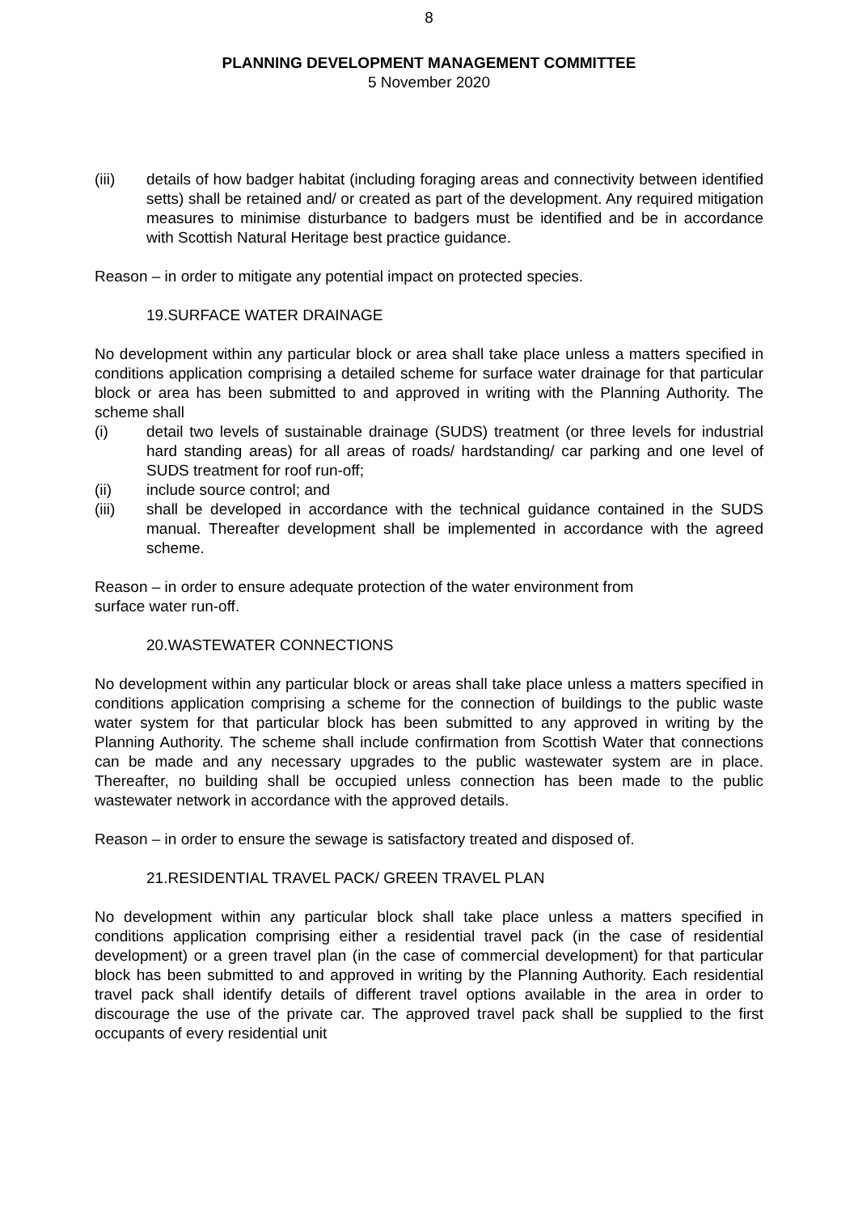8
PLANNING DEVELOPMENT MANAGEMENT COMMITTEE
5 November 2020
(iii) details of how badger habitat (including foraging areas and connectivity between identified setts) shall be retained and/ or created as part of the development. Any required mitigation measures to minimise disturbance to badgers must be identified and be in accordance with Scottish Natural Heritage best practice guidance.
Reason – in order to mitigate any potential impact on protected species.
19.SURFACE WATER DRAINAGE
No development within any particular block or area shall take place unless a matters specified in conditions application comprising a detailed scheme for surface water drainage for that particular block or area has been submitted to and approved in writing with the Planning Authority. The scheme shall
(i) detail two levels of sustainable drainage (SUDS) treatment (or three levels for industrial hard standing areas) for all areas of roads/ hardstanding/ car parking and one level of SUDS treatment for roof run-off;
(ii) include source control; and
(iii) shall be developed in accordance with the technical guidance contained in the SUDS manual. Thereafter development shall be implemented in accordance with the agreed scheme.
Reason – in order to ensure adequate protection of the water environment from
surface water run-off.
20.WASTEWATER CONNECTIONS
No development within any particular block or areas shall take place unless a matters specified in conditions application comprising a scheme for the connection of buildings to the public waste water system for that particular block has been submitted to any approved in writing by the Planning Authority. The scheme shall include confirmation from Scottish Water that connections can be made and any necessary upgrades to the public wastewater system are in place. Thereafter, no building shall be occupied unless connection has been made to the public wastewater network in accordance with the approved details.
Reason – in order to ensure the sewage is satisfactory treated and disposed of.
21.RESIDENTIAL TRAVEL PACK/ GREEN TRAVEL PLAN
No development within any particular block shall take place unless a matters specified in conditions application comprising either a residential travel pack (in the case of residential development) or a green travel plan (in the case of commercial development) for that particular block has been submitted to and approved in writing by the Planning Authority. Each residential travel pack shall identify details of different travel options available in the area in order to discourage the use of the private car. The approved travel pack shall be supplied to the first occupants of every residential unit